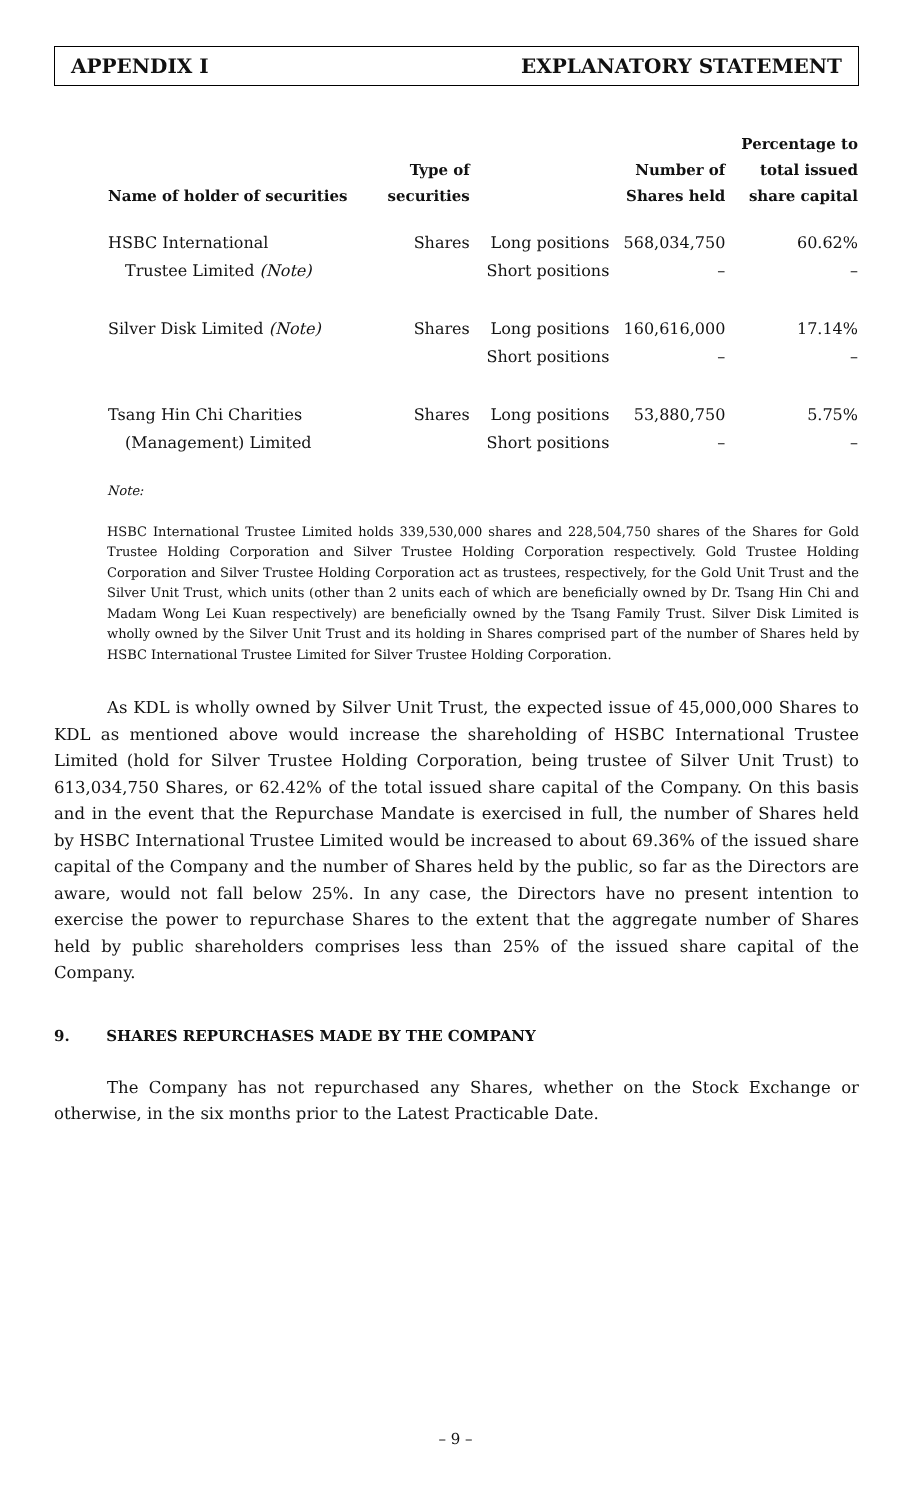APPENDIX I EXPLANATORY STATEMENT
| Name of holder of securities | Type of securities | | Number of Shares held | Percentage to total issued share capital |
| --- | --- | --- | --- | --- |
| HSBC International | Shares | Long positions | 568,034,750 | 60.62% |
| Trustee Limited (Note) | | Short positions | – | – |
| Silver Disk Limited (Note) | Shares | Long positions | 160,616,000 | 17.14% |
| | | Short positions | – | – |
| Tsang Hin Chi Charities | Shares | Long positions | 53,880,750 | 5.75% |
| (Management) Limited | | Short positions | – | – |
Note:
HSBC International Trustee Limited holds 339,530,000 shares and 228,504,750 shares of the Shares for Gold Trustee Holding Corporation and Silver Trustee Holding Corporation respectively. Gold Trustee Holding Corporation and Silver Trustee Holding Corporation act as trustees, respectively, for the Gold Unit Trust and the Silver Unit Trust, which units (other than 2 units each of which are beneficially owned by Dr. Tsang Hin Chi and Madam Wong Lei Kuan respectively) are beneficially owned by the Tsang Family Trust. Silver Disk Limited is wholly owned by the Silver Unit Trust and its holding in Shares comprised part of the number of Shares held by HSBC International Trustee Limited for Silver Trustee Holding Corporation.
As KDL is wholly owned by Silver Unit Trust, the expected issue of 45,000,000 Shares to KDL as mentioned above would increase the shareholding of HSBC International Trustee Limited (hold for Silver Trustee Holding Corporation, being trustee of Silver Unit Trust) to 613,034,750 Shares, or 62.42% of the total issued share capital of the Company. On this basis and in the event that the Repurchase Mandate is exercised in full, the number of Shares held by HSBC International Trustee Limited would be increased to about 69.36% of the issued share capital of the Company and the number of Shares held by the public, so far as the Directors are aware, would not fall below 25%. In any case, the Directors have no present intention to exercise the power to repurchase Shares to the extent that the aggregate number of Shares held by public shareholders comprises less than 25% of the issued share capital of the Company.
9. SHARES REPURCHASES MADE BY THE COMPANY
The Company has not repurchased any Shares, whether on the Stock Exchange or otherwise, in the six months prior to the Latest Practicable Date.
– 9 –